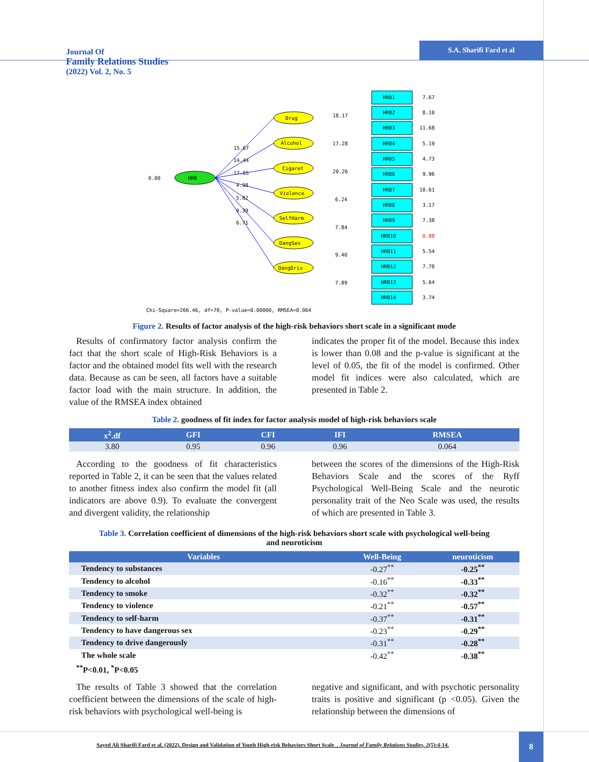Journal Of
Family Relations Studies
(2022) Vol. 2, No. 5
S.A. Sharifi Fard et al
HRB
0.00
Drug
Alcohol
Cigaret
Violence
SelfHarm
DangSex
DangDriv
15.67
14.44
17.65
4.98
5.82
9.39
6.71
HRB1
7.67
HRB2
8.10
HRB3
11.68
HRB4
5.19
HRB5
4.73
HRB6
9.96
HRB7
10.61
HRB8
3.17
HRB9
7.38
HRB10
0.88
HRB11
5.54
HRB12
7.78
HRB13
5.64
HRB14
3.74
18.17
17.28
20.26
6.24
7.84
9.40
7.89
Chi-Square=266.46, df=70, P-value=0.00000, RMSEA=0.064
Figure 2. Results of factor analysis of the high-risk behaviors short scale in a significant mode
Results of confirmatory factor analysis confirm the fact that the short scale of High-Risk Behaviors is a factor and the obtained model fits well with the research data. Because as can be seen, all factors have a suitable factor load with the main structure. In addition, the value of the RMSEA index obtained
indicates the proper fit of the model. Because this index is lower than 0.08 and the p-value is significant at the level of 0.05, the fit of the model is confirmed. Other model fit indices were also calculated, which are presented in Table 2.
Table 2. goodness of fit index for factor analysis model of high-risk behaviors scale
| x<sup>2</sup>.df | GFI | CFI | IFI | RMSEA |
| --- | --- | --- | --- | --- |
| 3.80 | 0.95 | 0.96 | 0.96 | 0.064 |
According to the goodness of fit characteristics reported in Table 2, it can be seen that the values related to another fitness index also confirm the model fit (all indicators are above 0.9). To evaluate the convergent and divergent validity, the relationship
between the scores of the dimensions of the High-Risk Behaviors Scale and the scores of the Ryff Psychological Well-Being Scale and the neurotic personality trait of the Neo Scale was used, the results of which are presented in Table 3.
Table 3. Correlation coefficient of dimensions of the high-risk behaviors short scale with psychological well-being
and neuroticism
| Variables | Well-Being | neuroticism |
| --- | --- | --- |
| Tendency to substances | -0.27<sup>**</sup> | -0.25<sup>**</sup> |
| Tendency to alcohol | -0.16<sup>**</sup> | -0.33<sup>**</sup> |
| Tendency to smoke | -0.32<sup>**</sup> | -0.32<sup>**</sup> |
| Tendency to violence | -0.21<sup>**</sup> | -0.57<sup>**</sup> |
| Tendency to self-harm | -0.37<sup>**</sup> | -0.31<sup>**</sup> |
| Tendency to have dangerous sex | -0.23<sup>**</sup> | -0.29<sup>**</sup> |
| Tendency to drive dangerously | -0.31<sup>**</sup> | -0.28<sup>**</sup> |
| The whole scale | -0.42<sup>**</sup> | -0.38<sup>**</sup> |
<sup>**</sup> P<0.01, <sup>*</sup>P<0.05
The results of Table 3 showed that the correlation coefficient between the dimensions of the scale of high-risk behaviors with psychological well-being is
negative and significant, and with psychotic personality traits is positive and significant (p <0.05). Given the relationship between the dimensions of
Sayed Ali Sharifi Fard et al. (2022). Design and Validation of Youth High-risk Behaviors Short Scale_. Journal of Family Relations Studies, 2(5):4-14.
8